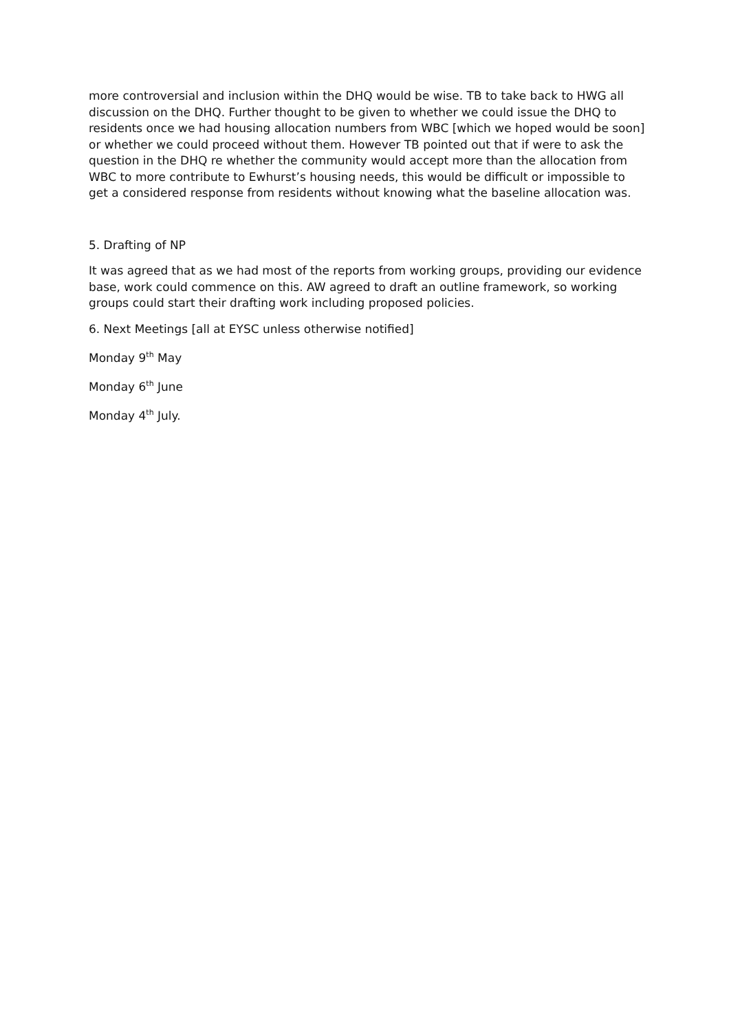more controversial and inclusion within the DHQ would be wise. TB to take back to HWG all discussion on the DHQ. Further thought to be given to whether we could issue the DHQ to residents once we had housing allocation numbers from WBC [which we hoped would be soon] or whether we could proceed without them. However TB pointed out that if were to ask the question in the DHQ re whether the community would accept more than the allocation from WBC to more contribute to Ewhurst’s housing needs, this would be difficult or impossible to get a considered response from residents without knowing what the baseline allocation was.
5. Drafting of NP
It was agreed that as we had most of the reports from working groups, providing our evidence base, work could commence on this. AW agreed to draft an outline framework, so working groups could start their drafting work including proposed policies.
6. Next Meetings [all at EYSC unless otherwise notified]
Monday 9<sup>th</sup> May
Monday 6<sup>th</sup> June
Monday 4<sup>th</sup> July.